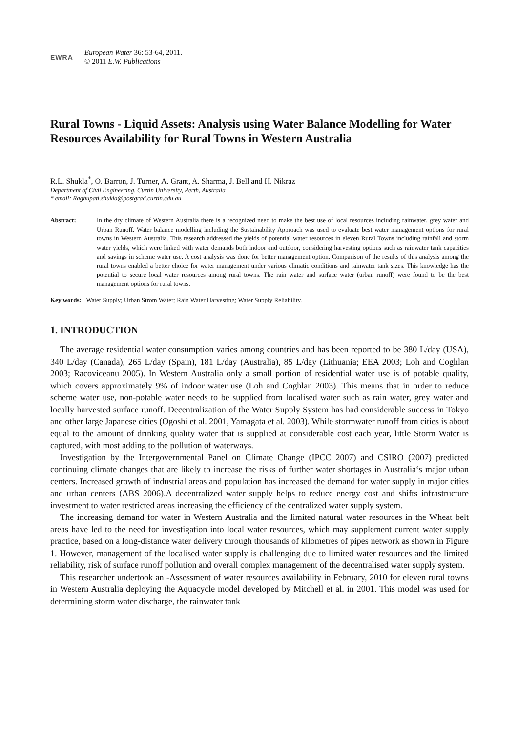EWRA
European Water 36: 53-64, 2011.
© 2011 E.W. Publications
Rural Towns - Liquid Assets: Analysis using Water Balance Modelling for Water Resources Availability for Rural Towns in Western Australia
R.L. Shukla<sup>*</sup>, O. Barron, J. Turner, A. Grant, A. Sharma, J. Bell and H. Nikraz
Department of Civil Engineering, Curtin University, Perth, Australia
* email: Raghupati.shukla@postgrad.curtin.edu.au
Abstract: In the dry climate of Western Australia there is a recognized need to make the best use of local resources including rainwater, grey water and Urban Runoff. Water balance modelling including the Sustainability Approach was used to evaluate best water management options for rural towns in Western Australia. This research addressed the yields of potential water resources in eleven Rural Towns including rainfall and storm water yields, which were linked with water demands both indoor and outdoor, considering harvesting options such as rainwater tank capacities and savings in scheme water use. A cost analysis was done for better management option. Comparison of the results of this analysis among the rural towns enabled a better choice for water management under various climatic conditions and rainwater tank sizes. This knowledge has the potential to secure local water resources among rural towns. The rain water and surface water (urban runoff) were found to be the best management options for rural towns.
Key words: Water Supply; Urban Strom Water; Rain Water Harvesting; Water Supply Reliability.
1. INTRODUCTION
The average residential water consumption varies among countries and has been reported to be 380 L/day (USA), 340 L/day (Canada), 265 L/day (Spain), 181 L/day (Australia), 85 L/day (Lithuania; EEA 2003; Loh and Coghlan 2003; Racoviceanu 2005). In Western Australia only a small portion of residential water use is of potable quality, which covers approximately 9% of indoor water use (Loh and Coghlan 2003). This means that in order to reduce scheme water use, non-potable water needs to be supplied from localised water such as rain water, grey water and locally harvested surface runoff. Decentralization of the Water Supply System has had considerable success in Tokyo and other large Japanese cities (Ogoshi et al. 2001, Yamagata et al. 2003). While stormwater runoff from cities is about equal to the amount of drinking quality water that is supplied at considerable cost each year, little Storm Water is captured, with most adding to the pollution of waterways.
Investigation by the Intergovernmental Panel on Climate Change (IPCC 2007) and CSIRO (2007) predicted continuing climate changes that are likely to increase the risks of further water shortages in Australia‘s major urban centers. Increased growth of industrial areas and population has increased the demand for water supply in major cities and urban centers (ABS 2006).A decentralized water supply helps to reduce energy cost and shifts infrastructure investment to water restricted areas increasing the efficiency of the centralized water supply system.
The increasing demand for water in Western Australia and the limited natural water resources in the Wheat belt areas have led to the need for investigation into local water resources, which may supplement current water supply practice, based on a long-distance water delivery through thousands of kilometres of pipes network as shown in Figure 1. However, management of the localised water supply is challenging due to limited water resources and the limited reliability, risk of surface runoff pollution and overall complex management of the decentralised water supply system.
This researcher undertook an -Assessment of water resources availability in February, 2010 for eleven rural towns in Western Australia deploying the Aquacycle model developed by Mitchell et al. in 2001. This model was used for determining storm water discharge, the rainwater tank